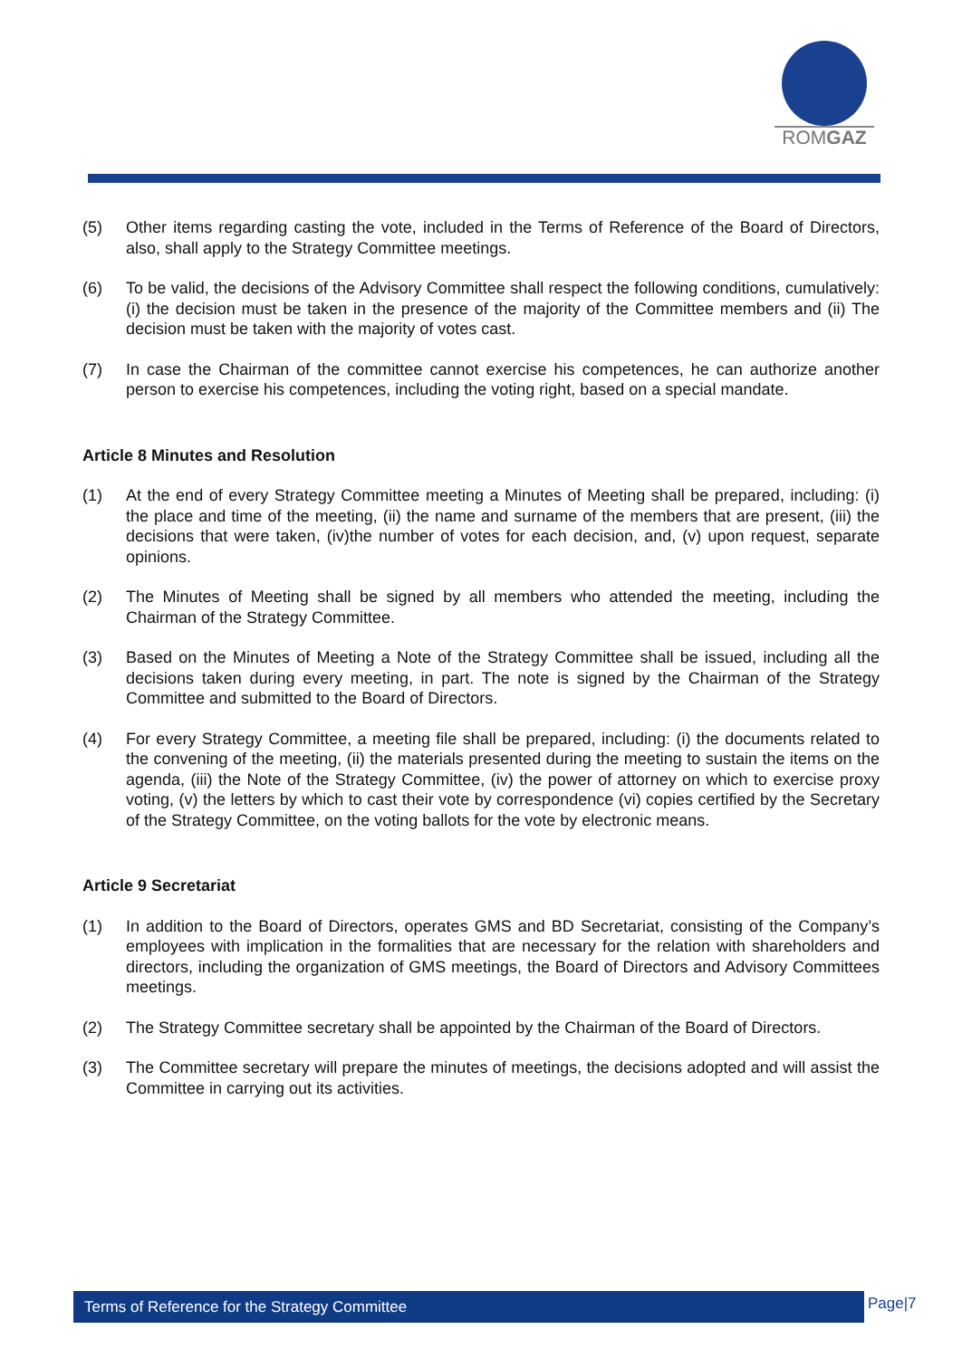ROMGAZ
(5) Other items regarding casting the vote, included in the Terms of Reference of the Board of Directors, also, shall apply to the Strategy Committee meetings.
(6) To be valid, the decisions of the Advisory Committee shall respect the following conditions, cumulatively: (i) the decision must be taken in the presence of the majority of the Committee members and (ii) The decision must be taken with the majority of votes cast.
(7) In case the Chairman of the committee cannot exercise his competences, he can authorize another person to exercise his competences, including the voting right, based on a special mandate.
Article 8 Minutes and Resolution
(1) At the end of every Strategy Committee meeting a Minutes of Meeting shall be prepared, including: (i) the place and time of the meeting, (ii) the name and surname of the members that are present, (iii) the decisions that were taken, (iv)the number of votes for each decision, and, (v) upon request, separate opinions.
(2) The Minutes of Meeting shall be signed by all members who attended the meeting, including the Chairman of the Strategy Committee.
(3) Based on the Minutes of Meeting a Note of the Strategy Committee shall be issued, including all the decisions taken during every meeting, in part. The note is signed by the Chairman of the Strategy Committee and submitted to the Board of Directors.
(4) For every Strategy Committee, a meeting file shall be prepared, including: (i) the documents related to the convening of the meeting, (ii) the materials presented during the meeting to sustain the items on the agenda, (iii) the Note of the Strategy Committee, (iv) the power of attorney on which to exercise proxy voting, (v) the letters by which to cast their vote by correspondence (vi) copies certified by the Secretary of the Strategy Committee, on the voting ballots for the vote by electronic means.
Article 9 Secretariat
(1) In addition to the Board of Directors, operates GMS and BD Secretariat, consisting of the Company’s employees with implication in the formalities that are necessary for the relation with shareholders and directors, including the organization of GMS meetings, the Board of Directors and Advisory Committees meetings.
(2) The Strategy Committee secretary shall be appointed by the Chairman of the Board of Directors.
(3) The Committee secretary will prepare the minutes of meetings, the decisions adopted and will assist the Committee in carrying out its activities.
Terms of Reference for the Strategy Committee Page|7